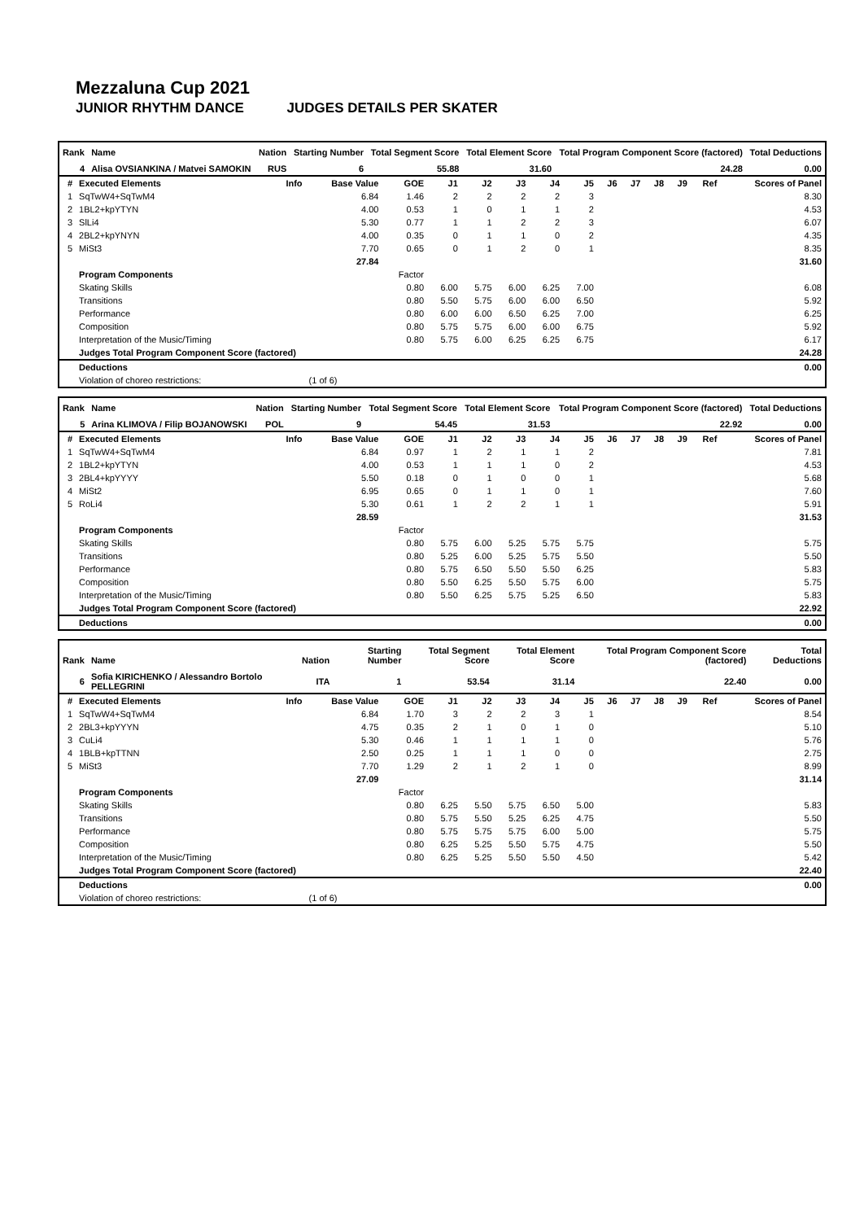Mezzaluna Cup 2021
JUNIOR RHYTHM DANCE JUDGES DETAILS PER SKATER
| Rank | Name | Nation | Starting Number | Total Segment Score | Total Element Score | Total Program Component Score (factored) | Total Deductions |
| --- | --- | --- | --- | --- | --- | --- | --- |
| 4 | Alisa OVSIANKINA / Matvei SAMOKIN | RUS | 6 | 55.88 | 31.60 | 24.28 | 0.00 |
| # | Executed Elements | Info | Base Value | GOE | J1 | J2 | J3 | J4 | J5 | J6 | J7 | J8 | J9 | Ref | Scores of Panel |
| --- | --- | --- | --- | --- | --- | --- | --- | --- | --- | --- | --- | --- | --- | --- | --- |
| 1 | SqTwW4+SqTwM4 | | 6.84 | 1.46 | 2 | 2 | 2 | 2 | 3 | | | | | | 8.30 |
| 2 | 1BL2+kpYTYN | | 4.00 | 0.53 | 1 | 0 | 1 | 1 | 2 | | | | | | 4.53 |
| 3 | SlLi4 | | 5.30 | 0.77 | 1 | 1 | 2 | 2 | 3 | | | | | | 6.07 |
| 4 | 2BL2+kpYNYN | | 4.00 | 0.35 | 0 | 1 | 1 | 0 | 2 | | | | | | 4.35 |
| 5 | MiSt3 | | 7.70 | 0.65 | 0 | 1 | 2 | 0 | 1 | | | | | | 8.35 |
| | | | 27.84 | | | | | | | | | | | | 31.60 |
| | Program Components | | | Factor | | | | | | | | | | | |
| | Skating Skills | | | 0.80 | 6.00 | 5.75 | 6.00 | 6.25 | 7.00 | | | | | | 6.08 |
| | Transitions | | | 0.80 | 5.50 | 5.75 | 6.00 | 6.00 | 6.50 | | | | | | 5.92 |
| | Performance | | | 0.80 | 6.00 | 6.00 | 6.50 | 6.25 | 7.00 | | | | | | 6.25 |
| | Composition | | | 0.80 | 5.75 | 5.75 | 6.00 | 6.00 | 6.75 | | | | | | 5.92 |
| | Interpretation of the Music/Timing | | | 0.80 | 5.75 | 6.00 | 6.25 | 6.25 | 6.75 | | | | | | 6.17 |
| | Judges Total Program Component Score (factored) | | | | | | | | | | | | | | 24.28 |
| | Deductions | | | | | | | | | | | | | | 0.00 |
| | Violation of choreo restrictions: | | (1 of 6) | | | | | | | | | | | | |
| Rank | Name | Nation | Starting Number | Total Segment Score | Total Element Score | Total Program Component Score (factored) | Total Deductions |
| --- | --- | --- | --- | --- | --- | --- | --- |
| 5 | Arina KLIMOVA / Filip BOJANOWSKI | POL | 9 | 54.45 | 31.53 | 22.92 | 0.00 |
| # | Executed Elements | Info | Base Value | GOE | J1 | J2 | J3 | J4 | J5 | J6 | J7 | J8 | J9 | Ref | Scores of Panel |
| --- | --- | --- | --- | --- | --- | --- | --- | --- | --- | --- | --- | --- | --- | --- | --- |
| 1 | SqTwW4+SqTwM4 | | 6.84 | 0.97 | 1 | 2 | 1 | 1 | 2 | | | | | | 7.81 |
| 2 | 1BL2+kpYTYN | | 4.00 | 0.53 | 1 | 1 | 1 | 0 | 2 | | | | | | 4.53 |
| 3 | 2BL4+kpYYYY | | 5.50 | 0.18 | 0 | 1 | 0 | 0 | 1 | | | | | | 5.68 |
| 4 | MiSt2 | | 6.95 | 0.65 | 0 | 1 | 1 | 0 | 1 | | | | | | 7.60 |
| 5 | RoLi4 | | 5.30 | 0.61 | 1 | 2 | 2 | 1 | 1 | | | | | | 5.91 |
| | | | 28.59 | | | | | | | | | | | | 31.53 |
| | Program Components | | | Factor | | | | | | | | | | | |
| | Skating Skills | | | 0.80 | 5.75 | 6.00 | 5.25 | 5.75 | 5.75 | | | | | | 5.75 |
| | Transitions | | | 0.80 | 5.25 | 6.00 | 5.25 | 5.75 | 5.50 | | | | | | 5.50 |
| | Performance | | | 0.80 | 5.75 | 6.50 | 5.50 | 5.50 | 6.25 | | | | | | 5.83 |
| | Composition | | | 0.80 | 5.50 | 6.25 | 5.50 | 5.75 | 6.00 | | | | | | 5.75 |
| | Interpretation of the Music/Timing | | | 0.80 | 5.50 | 6.25 | 5.75 | 5.25 | 6.50 | | | | | | 5.83 |
| | Judges Total Program Component Score (factored) | | | | | | | | | | | | | | 22.92 |
| | Deductions | | | | | | | | | | | | | | 0.00 |
| Rank | Name | Nation | Starting Number | Total Segment Score | Total Element Score | Total Program Component Score (factored) | Total Deductions |
| --- | --- | --- | --- | --- | --- | --- | --- |
| 6 | Sofia KIRICHENKO / Alessandro Bortolo PELLEGRINI | ITA | 1 | 53.54 | 31.14 | 22.40 | 0.00 |
| # | Executed Elements | Info | Base Value | GOE | J1 | J2 | J3 | J4 | J5 | J6 | J7 | J8 | J9 | Ref | Scores of Panel |
| --- | --- | --- | --- | --- | --- | --- | --- | --- | --- | --- | --- | --- | --- | --- | --- |
| 1 | SqTwW4+SqTwM4 | | 6.84 | 1.70 | 3 | 2 | 2 | 3 | 1 | | | | | | 8.54 |
| 2 | 2BL3+kpYYYN | | 4.75 | 0.35 | 2 | 1 | 0 | 1 | 0 | | | | | | 5.10 |
| 3 | CuLi4 | | 5.30 | 0.46 | 1 | 1 | 1 | 1 | 0 | | | | | | 5.76 |
| 4 | 1BLB+kpTTNN | | 2.50 | 0.25 | 1 | 1 | 1 | 0 | 0 | | | | | | 2.75 |
| 5 | MiSt3 | | 7.70 | 1.29 | 2 | 1 | 2 | 1 | 0 | | | | | | 8.99 |
| | | | 27.09 | | | | | | | | | | | | 31.14 |
| | Program Components | | | Factor | | | | | | | | | | | |
| | Skating Skills | | | 0.80 | 6.25 | 5.50 | 5.75 | 6.50 | 5.00 | | | | | | 5.83 |
| | Transitions | | | 0.80 | 5.75 | 5.50 | 5.25 | 6.25 | 4.75 | | | | | | 5.50 |
| | Performance | | | 0.80 | 5.75 | 5.75 | 5.75 | 6.00 | 5.00 | | | | | | 5.75 |
| | Composition | | | 0.80 | 6.25 | 5.25 | 5.50 | 5.75 | 4.75 | | | | | | 5.50 |
| | Interpretation of the Music/Timing | | | 0.80 | 6.25 | 5.25 | 5.50 | 5.50 | 4.50 | | | | | | 5.42 |
| | Judges Total Program Component Score (factored) | | | | | | | | | | | | | | 22.40 |
| | Deductions | | | | | | | | | | | | | | 0.00 |
| | Violation of choreo restrictions: | | (1 of 6) | | | | | | | | | | | | |